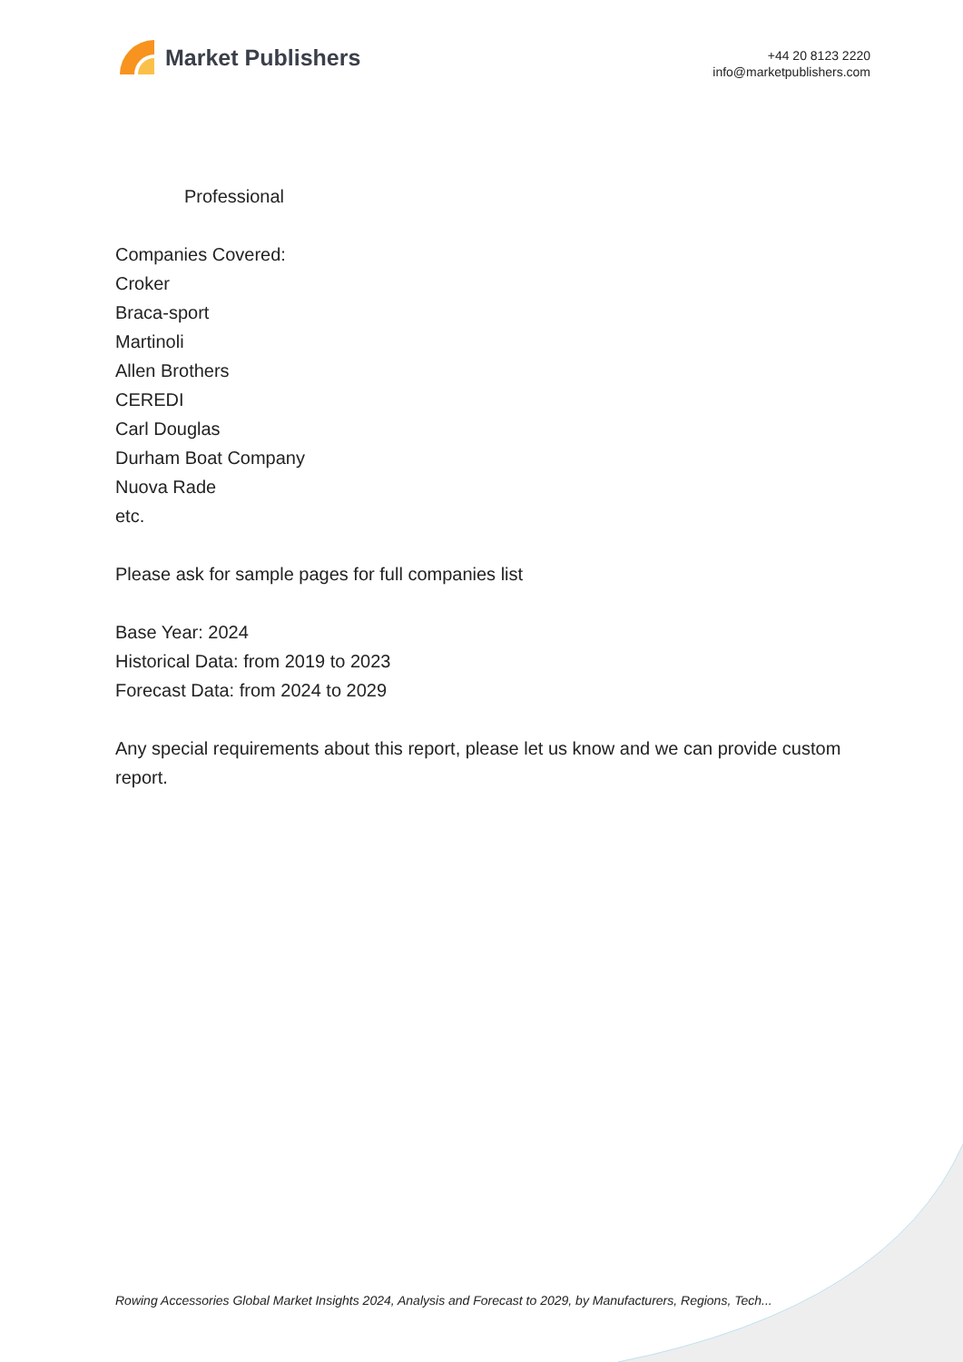Market Publishers
+44 20 8123 2220
info@marketpublishers.com
Professional
Companies Covered:
Croker
Braca-sport
Martinoli
Allen Brothers
CEREDI
Carl Douglas
Durham Boat Company
Nuova Rade
etc.
Please ask for sample pages for full companies list
Base Year: 2024
Historical Data: from 2019 to 2023
Forecast Data: from 2024 to 2029
Any special requirements about this report, please let us know and we can provide custom report.
Rowing Accessories Global Market Insights 2024, Analysis and Forecast to 2029, by Manufacturers, Regions, Tech...